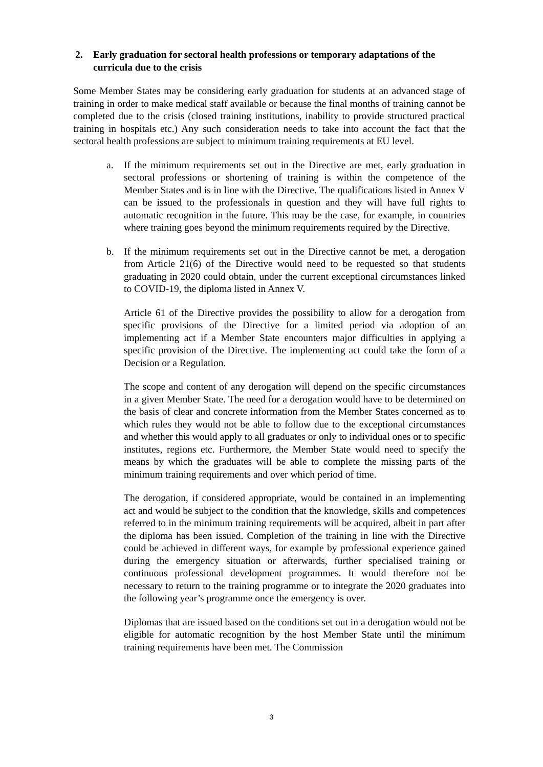2. Early graduation for sectoral health professions or temporary adaptations of the curricula due to the crisis
Some Member States may be considering early graduation for students at an advanced stage of training in order to make medical staff available or because the final months of training cannot be completed due to the crisis (closed training institutions, inability to provide structured practical training in hospitals etc.) Any such consideration needs to take into account the fact that the sectoral health professions are subject to minimum training requirements at EU level.
a. If the minimum requirements set out in the Directive are met, early graduation in sectoral professions or shortening of training is within the competence of the Member States and is in line with the Directive. The qualifications listed in Annex V can be issued to the professionals in question and they will have full rights to automatic recognition in the future. This may be the case, for example, in countries where training goes beyond the minimum requirements required by the Directive.
b. If the minimum requirements set out in the Directive cannot be met, a derogation from Article 21(6) of the Directive would need to be requested so that students graduating in 2020 could obtain, under the current exceptional circumstances linked to COVID-19, the diploma listed in Annex V.
Article 61 of the Directive provides the possibility to allow for a derogation from specific provisions of the Directive for a limited period via adoption of an implementing act if a Member State encounters major difficulties in applying a specific provision of the Directive. The implementing act could take the form of a Decision or a Regulation.
The scope and content of any derogation will depend on the specific circumstances in a given Member State. The need for a derogation would have to be determined on the basis of clear and concrete information from the Member States concerned as to which rules they would not be able to follow due to the exceptional circumstances and whether this would apply to all graduates or only to individual ones or to specific institutes, regions etc. Furthermore, the Member State would need to specify the means by which the graduates will be able to complete the missing parts of the minimum training requirements and over which period of time.
The derogation, if considered appropriate, would be contained in an implementing act and would be subject to the condition that the knowledge, skills and competences referred to in the minimum training requirements will be acquired, albeit in part after the diploma has been issued. Completion of the training in line with the Directive could be achieved in different ways, for example by professional experience gained during the emergency situation or afterwards, further specialised training or continuous professional development programmes. It would therefore not be necessary to return to the training programme or to integrate the 2020 graduates into the following year’s programme once the emergency is over.
Diplomas that are issued based on the conditions set out in a derogation would not be eligible for automatic recognition by the host Member State until the minimum training requirements have been met. The Commission
3